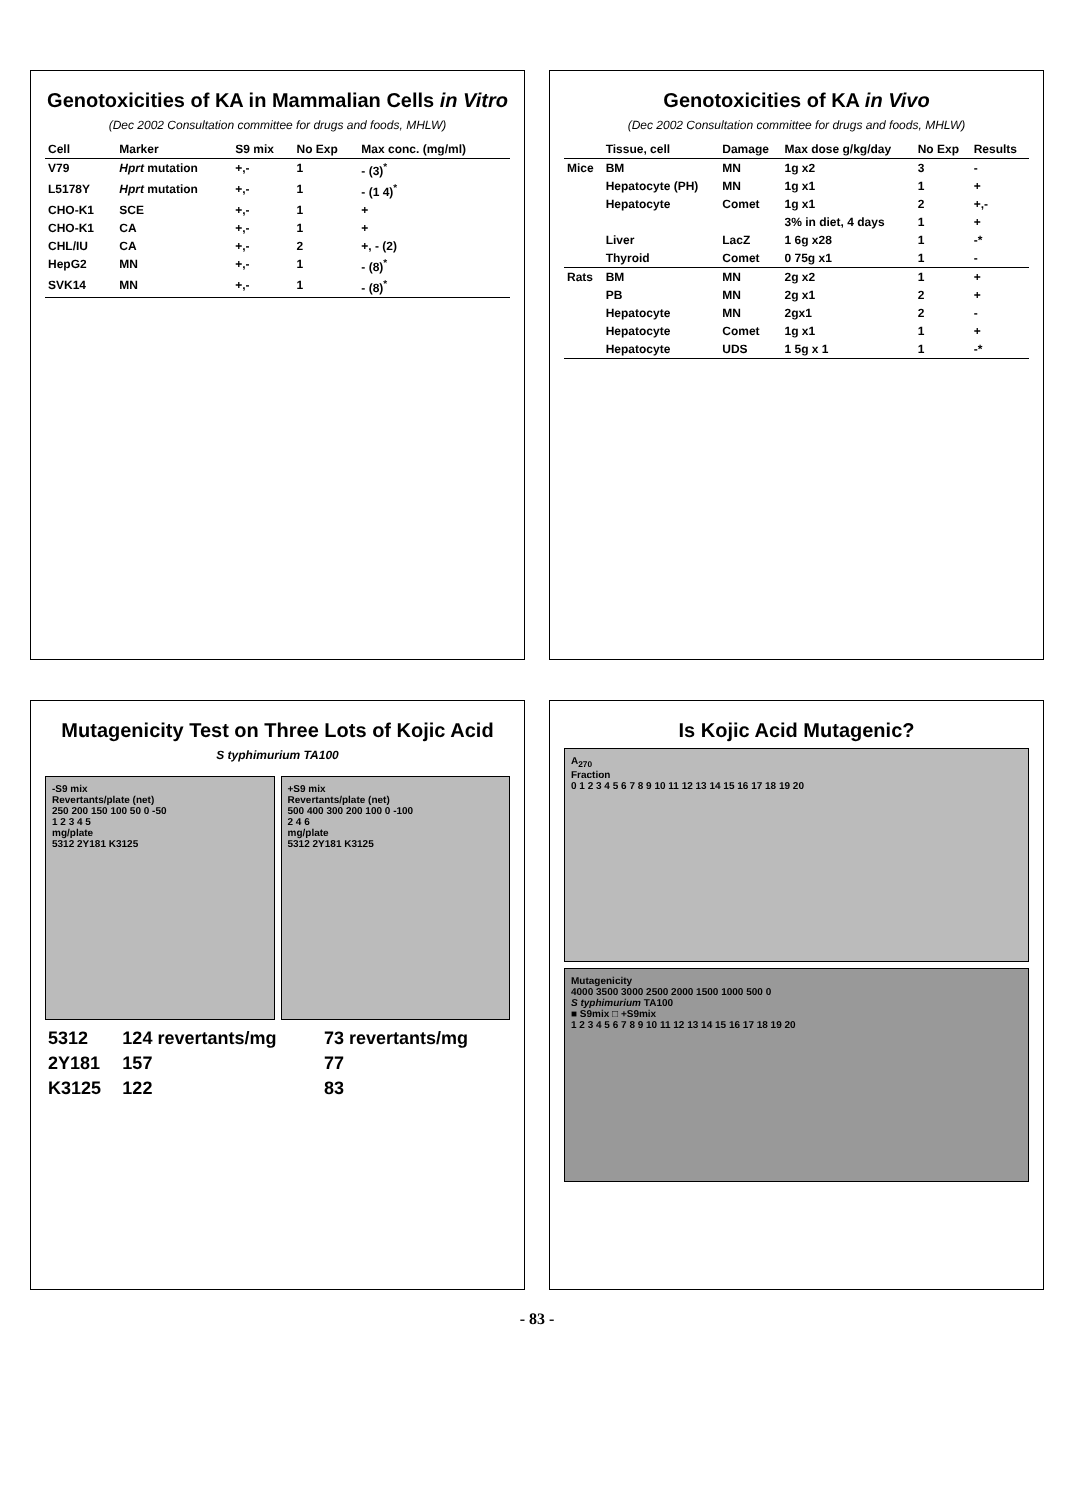Genotoxicities of KA in Mammalian Cells in Vitro
(Dec 2002 Consultation committee for drugs and foods, MHLW)
| Cell | Marker | S9 mix | No Exp | Max conc. (mg/ml) |
| --- | --- | --- | --- | --- |
| V79 | Hprt mutation | +,- | 1 | - (3)<sup>*</sup> |
| L5178Y | Hprt mutation | +,- | 1 | - (1 4)<sup>*</sup> |
| CHO-K1 | SCE | +,- | 1 | + |
| CHO-K1 | CA | +,- | 1 | + |
| CHL/IU | CA | +,- | 2 | +, - (2) |
| HepG2 | MN | +,- | 1 | - (8)<sup>*</sup> |
| SVK14 | MN | +,- | 1 | - (8)<sup>*</sup> |
Genotoxicities of KA in Vivo
(Dec 2002 Consultation committee for drugs and foods, MHLW)
| | Tissue, cell | Damage | Max dose g/kg/day | No Exp | Results |
| --- | --- | --- | --- | --- | --- |
| Mice | BM | MN | 1g x2 | 3 | - |
| | Hepatocyte (PH) | MN | 1g x1 | 1 | + |
| | Hepatocyte | Comet | 1g x1 | 2 | +,- |
| | | | 3% in diet, 4 days | 1 | + |
| | Liver | LacZ | 1 6g x28 | 1 | -* |
| | Thyroid | Comet | 0 75g x1 | 1 | - |
| Rats | BM | MN | 2g x2 | 1 | + |
| | PB | MN | 2g x1 | 2 | + |
| | Hepatocyte | MN | 2gx1 | 2 | - |
| | Hepatocyte | Comet | 1g x1 | 1 | + |
| | Hepatocyte | UDS | 1 5g x 1 | 1 | -* |
Mutagenicity Test on Three Lots of Kojic Acid
S typhimurium TA100
-S9 mix
Revertants/plate (net)
250 200 150 100 50 0 -50
1 2 3 4 5
mg/plate
5312 2Y181 K3125
+S9 mix
Revertants/plate (net)
500 400 300 200 100 0 -100
2 4 6
mg/plate
5312 2Y181 K3125
| 5312 | 124 revertants/mg | 73 revertants/mg |
| 2Y181 | 157 | 77 |
| K3125 | 122 | 83 |
Is Kojic Acid Mutagenic?
A<sub>270</sub>
Fraction
0 1 2 3 4 5 6 7 8 9 10 11 12 13 14 15 16 17 18 19 20
Mutagenicity
4000 3500 3000 2500 2000 1500 1000 500 0
S typhimurium TA100
■ S9mix □ +S9mix
1 2 3 4 5 6 7 8 9 10 11 12 13 14 15 16 17 18 19 20
- 83 -